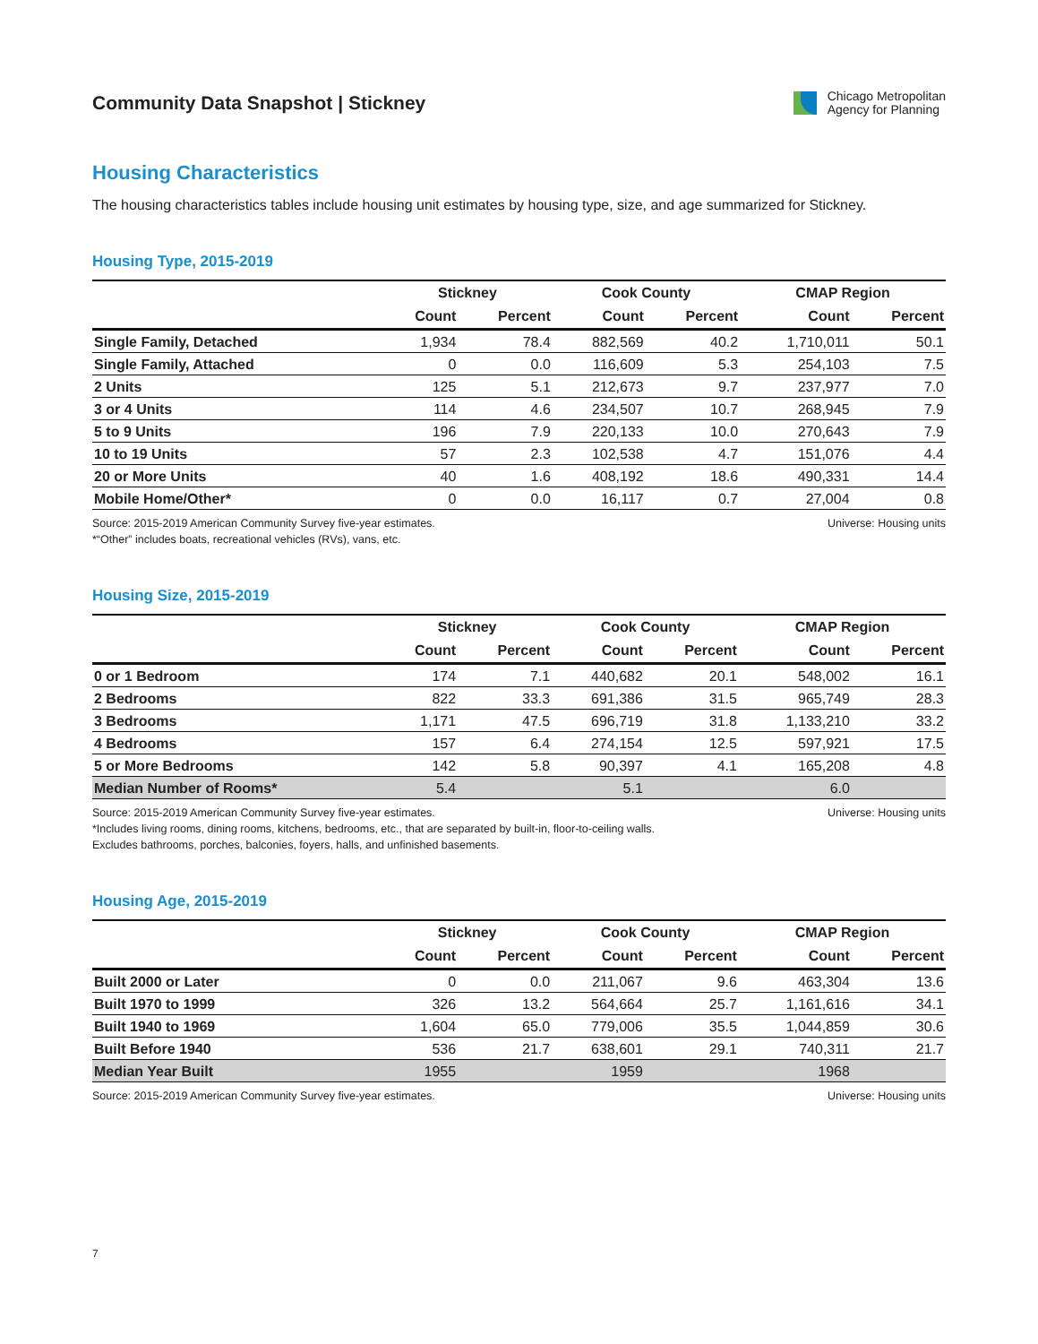Community Data Snapshot | Stickney
Chicago Metropolitan
Agency for Planning
Housing Characteristics
The housing characteristics tables include housing unit estimates by housing type, size, and age summarized for Stickney.
Housing Type, 2015-2019
| | Stickney | | Cook County | | CMAP Region | |
| --- | --- | --- | --- | --- | --- | --- |
| | Count | Percent | Count | Percent | Count | Percent |
| Single Family, Detached | 1,934 | 78.4 | 882,569 | 40.2 | 1,710,011 | 50.1 |
| Single Family, Attached | 0 | 0.0 | 116,609 | 5.3 | 254,103 | 7.5 |
| 2 Units | 125 | 5.1 | 212,673 | 9.7 | 237,977 | 7.0 |
| 3 or 4 Units | 114 | 4.6 | 234,507 | 10.7 | 268,945 | 7.9 |
| 5 to 9 Units | 196 | 7.9 | 220,133 | 10.0 | 270,643 | 7.9 |
| 10 to 19 Units | 57 | 2.3 | 102,538 | 4.7 | 151,076 | 4.4 |
| 20 or More Units | 40 | 1.6 | 408,192 | 18.6 | 490,331 | 14.4 |
| Mobile Home/Other* | 0 | 0.0 | 16,117 | 0.7 | 27,004 | 0.8 |
Source: 2015-2019 American Community Survey five-year estimates.
*“Other” includes boats, recreational vehicles (RVs), vans, etc.
Universe: Housing units
Housing Size, 2015-2019
| | Stickney | | Cook County | | CMAP Region | |
| --- | --- | --- | --- | --- | --- | --- |
| | Count | Percent | Count | Percent | Count | Percent |
| 0 or 1 Bedroom | 174 | 7.1 | 440,682 | 20.1 | 548,002 | 16.1 |
| 2 Bedrooms | 822 | 33.3 | 691,386 | 31.5 | 965,749 | 28.3 |
| 3 Bedrooms | 1,171 | 47.5 | 696,719 | 31.8 | 1,133,210 | 33.2 |
| 4 Bedrooms | 157 | 6.4 | 274,154 | 12.5 | 597,921 | 17.5 |
| 5 or More Bedrooms | 142 | 5.8 | 90,397 | 4.1 | 165,208 | 4.8 |
| Median Number of Rooms* | 5.4 | | 5.1 | | 6.0 | |
Source: 2015-2019 American Community Survey five-year estimates.
*Includes living rooms, dining rooms, kitchens, bedrooms, etc., that are separated by built-in, floor-to-ceiling walls.
Excludes bathrooms, porches, balconies, foyers, halls, and unfinished basements.
Universe: Housing units
Housing Age, 2015-2019
| | Stickney | | Cook County | | CMAP Region | |
| --- | --- | --- | --- | --- | --- | --- |
| | Count | Percent | Count | Percent | Count | Percent |
| Built 2000 or Later | 0 | 0.0 | 211,067 | 9.6 | 463,304 | 13.6 |
| Built 1970 to 1999 | 326 | 13.2 | 564,664 | 25.7 | 1,161,616 | 34.1 |
| Built 1940 to 1969 | 1,604 | 65.0 | 779,006 | 35.5 | 1,044,859 | 30.6 |
| Built Before 1940 | 536 | 21.7 | 638,601 | 29.1 | 740,311 | 21.7 |
| Median Year Built | 1955 | | 1959 | | 1968 | |
Source: 2015-2019 American Community Survey five-year estimates.
Universe: Housing units
7